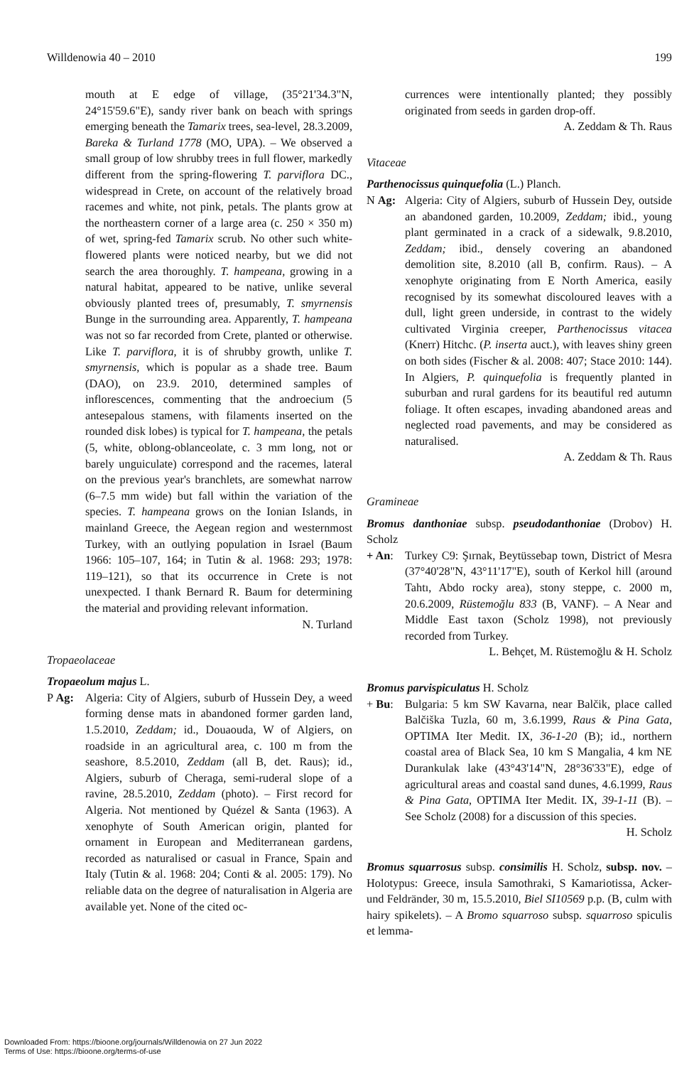Willdenowia 40 – 2010 199
mouth at E edge of village, (35°21'34.3"N, 24°15'59.6"E), sandy river bank on beach with springs emerging beneath the Tamarix trees, sea-level, 28.3.2009, Bareka & Turland 1778 (MO, UPA). – We observed a small group of low shrubby trees in full flower, markedly different from the spring-flowering T. parviflora DC., widespread in Crete, on account of the relatively broad racemes and white, not pink, petals. The plants grow at the northeastern corner of a large area (c. 250 × 350 m) of wet, spring-fed Tamarix scrub. No other such white-flowered plants were noticed nearby, but we did not search the area thoroughly. T. hampeana, growing in a natural habitat, appeared to be native, unlike several obviously planted trees of, presumably, T. smyrnensis Bunge in the surrounding area. Apparently, T. hampeana was not so far recorded from Crete, planted or otherwise. Like T. parviflora, it is of shrubby growth, unlike T. smyrnensis, which is popular as a shade tree. Baum (DAO), on 23.9. 2010, determined samples of inflorescences, commenting that the androecium (5 antesepalous stamens, with filaments inserted on the rounded disk lobes) is typical for T. hampeana, the petals (5, white, oblong-oblanceolate, c. 3 mm long, not or barely unguiculate) correspond and the racemes, lateral on the previous year's branchlets, are somewhat narrow (6–7.5 mm wide) but fall within the variation of the species. T. hampeana grows on the Ionian Islands, in mainland Greece, the Aegean region and westernmost Turkey, with an outlying population in Israel (Baum 1966: 105–107, 164; in Tutin & al. 1968: 293; 1978: 119–121), so that its occurrence in Crete is not unexpected. I thank Bernard R. Baum for determining the material and providing relevant information. N. Turland
Tropaeolaceae
Tropaeolum majus L.
P Ag: Algeria: City of Algiers, suburb of Hussein Dey, a weed forming dense mats in abandoned former garden land, 1.5.2010, Zeddam; id., Douaouda, W of Algiers, on roadside in an agricultural area, c. 100 m from the seashore, 8.5.2010, Zeddam (all B, det. Raus); id., Algiers, suburb of Cheraga, semi-ruderal slope of a ravine, 28.5.2010, Zeddam (photo). – First record for Algeria. Not mentioned by Quézel & Santa (1963). A xenophyte of South American origin, planted for ornament in European and Mediterranean gardens, recorded as naturalised or casual in France, Spain and Italy (Tutin & al. 1968: 204; Conti & al. 2005: 179). No reliable data on the degree of naturalisation in Algeria are available yet. None of the cited oc-
currences were intentionally planted; they possibly originated from seeds in garden drop-off.
A. Zeddam & Th. Raus
Vitaceae
Parthenocissus quinquefolia (L.) Planch.
N Ag: Algeria: City of Algiers, suburb of Hussein Dey, outside an abandoned garden, 10.2009, Zeddam; ibid., young plant germinated in a crack of a sidewalk, 9.8.2010, Zeddam; ibid., densely covering an abandoned demolition site, 8.2010 (all B, confirm. Raus). – A xenophyte originating from E North America, easily recognised by its somewhat discoloured leaves with a dull, light green underside, in contrast to the widely cultivated Virginia creeper, Parthenocissus vitacea (Knerr) Hitchc. (P. inserta auct.), with leaves shiny green on both sides (Fischer & al. 2008: 407; Stace 2010: 144). In Algiers, P. quinquefolia is frequently planted in suburban and rural gardens for its beautiful red autumn foliage. It often escapes, invading abandoned areas and neglected road pavements, and may be considered as naturalised.
A. Zeddam & Th. Raus
Gramineae
Bromus danthoniae subsp. pseudodanthoniae (Drobov) H. Scholz
+ An: Turkey C9: Şırnak, Beytüssebap town, District of Mesra (37°40'28"N, 43°11'17"E), south of Kerkol hill (around Tahtı, Abdo rocky area), stony steppe, c. 2000 m, 20.6.2009, Rüstemoğlu 833 (B, VANF). – A Near and Middle East taxon (Scholz 1998), not previously recorded from Turkey.
L. Behçet, M. Rüstemoğlu & H. Scholz
Bromus parvispiculatus H. Scholz
+ Bu: Bulgaria: 5 km SW Kavarna, near Balčik, place called Balčiška Tuzla, 60 m, 3.6.1999, Raus & Pina Gata, OPTIMA Iter Medit. IX, 36-1-20 (B); id., northern coastal area of Black Sea, 10 km S Mangalia, 4 km NE Durankulak lake (43°43'14"N, 28°36'33"E), edge of agricultural areas and coastal sand dunes, 4.6.1999, Raus & Pina Gata, OPTIMA Iter Medit. IX, 39-1-11 (B). – See Scholz (2008) for a discussion of this species. H. Scholz
Bromus squarrosus subsp. consimilis H. Scholz, subsp. nov. – Holotypus: Greece, insula Samothraki, S Kamariotissa, Acker- und Feldränder, 30 m, 15.5.2010, Biel SI10569 p.p. (B, culm with hairy spikelets). – A Bromo squarroso subsp. squarroso spiculis et lemma-
Downloaded From: https://bioone.org/journals/Willdenowia on 27 Jun 2022
Terms of Use: https://bioone.org/terms-of-use